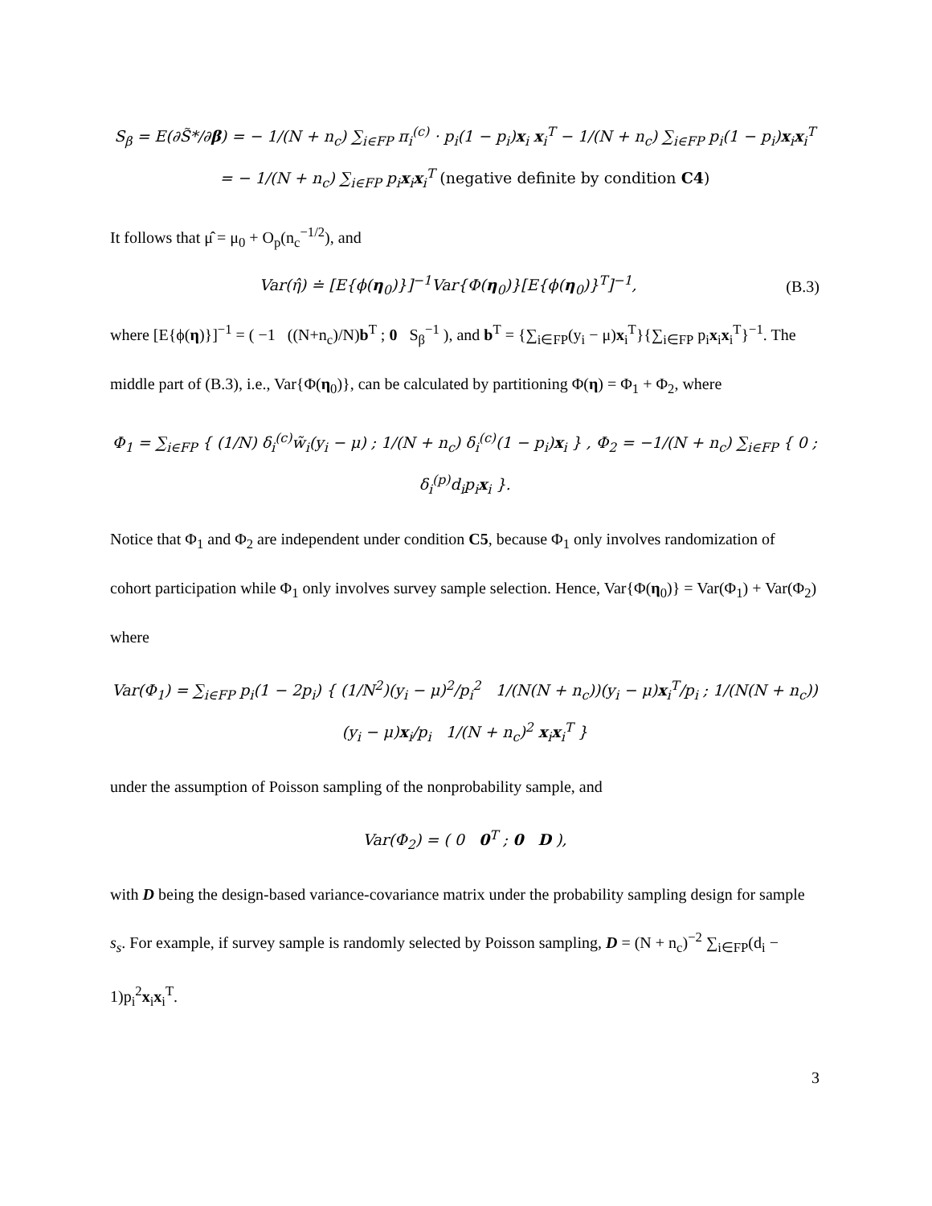S<sub>β</sub> = E(∂S̃*/∂β) = − 1/(N + n<sub>c</sub>) ∑<sub>i∈FP</sub> π<sub>i</sub><sup>(c)</sup> · p<sub>i</sub>(1 − p<sub>i</sub>)x<sub>i</sub> x<sub>i</sub><sup>T</sup> − 1/(N + n<sub>c</sub>) ∑<sub>i∈FP</sub> p<sub>i</sub>(1 − p<sub>i</sub>)x<sub>i</sub>x<sub>i</sub><sup>T</sup>
= − 1/(N + n<sub>c</sub>) ∑<sub>i∈FP</sub> p<sub>i</sub>x<sub>i</sub>x<sub>i</sub><sup>T</sup> (negative definite by condition C4)
It follows that μ̂ = μ<sub>0</sub> + O<sub>p</sub>(n<sub>c</sub><sup>−1/2</sup>), and
Var(η̂) ≐ [E{ϕ(η<sub>0</sub>)}]<sup>−1</sup>Var{Φ(η<sub>0</sub>)}[E{ϕ(η<sub>0</sub>)}<sup>T</sup>]<sup>−1</sup>, (B.3)
where [E{ϕ(η)}]<sup>−1</sup> = ( −1 ((N+n<sub>c</sub>)/N)b<sup>T</sup> ; 0 S<sub>β</sub><sup>−1</sup> ), and b<sup>T</sup> = {∑<sub>i∈FP</sub>(y<sub>i</sub> − μ)x<sub>i</sub><sup>T</sup>}{∑<sub>i∈FP</sub> p<sub>i</sub>x<sub>i</sub>x<sub>i</sub><sup>T</sup>}<sup>−1</sup>. The middle part of (B.3), i.e., Var{Φ(η<sub>0</sub>)}, can be calculated by partitioning Φ(η) = Φ<sub>1</sub> + Φ<sub>2</sub>, where
Φ<sub>1</sub> = ∑<sub>i∈FP</sub> { (1/N) δ<sub>i</sub><sup>(c)</sup>w̃<sub>i</sub>(y<sub>i</sub> − μ) ; 1/(N + n<sub>c</sub>) δ<sub>i</sub><sup>(c)</sup>(1 − p<sub>i</sub>)x<sub>i</sub> } , Φ<sub>2</sub> = −1/(N + n<sub>c</sub>) ∑<sub>i∈FP</sub> { 0 ; δ<sub>i</sub><sup>(p)</sup>d<sub>i</sub>p<sub>i</sub>x<sub>i</sub> }.
Notice that Φ<sub>1</sub> and Φ<sub>2</sub> are independent under condition C5, because Φ<sub>1</sub> only involves randomization of cohort participation while Φ<sub>1</sub> only involves survey sample selection. Hence, Var{Φ(η<sub>0</sub>)} = Var(Φ<sub>1</sub>) + Var(Φ<sub>2</sub>) where
Var(Φ<sub>1</sub>) = ∑<sub>i∈FP</sub> p<sub>i</sub>(1 − 2p<sub>i</sub>) { (1/N<sup>2</sup>)(y<sub>i</sub> − μ)<sup>2</sup>/p<sub>i</sub><sup>2</sup> 1/(N(N + n<sub>c</sub>))(y<sub>i</sub> − μ)x<sub>i</sub><sup>T</sup>/p<sub>i</sub> ; 1/(N(N + n<sub>c</sub>))(y<sub>i</sub> − μ)x<sub>i</sub>/p<sub>i</sub> 1/(N + n<sub>c</sub>)<sup>2</sup> x<sub>i</sub>x<sub>i</sub><sup>T</sup> }
under the assumption of Poisson sampling of the nonprobability sample, and
Var(Φ<sub>2</sub>) = ( 0 0<sup>T</sup> ; 0 D ),
with D being the design-based variance-covariance matrix under the probability sampling design for sample s<sub>s</sub>. For example, if survey sample is randomly selected by Poisson sampling, D = (N + n<sub>c</sub>)<sup>−2</sup> ∑<sub>i∈FP</sub>(d<sub>i</sub> − 1)p<sub>i</sub><sup>2</sup>x<sub>i</sub>x<sub>i</sub><sup>T</sup>.
3